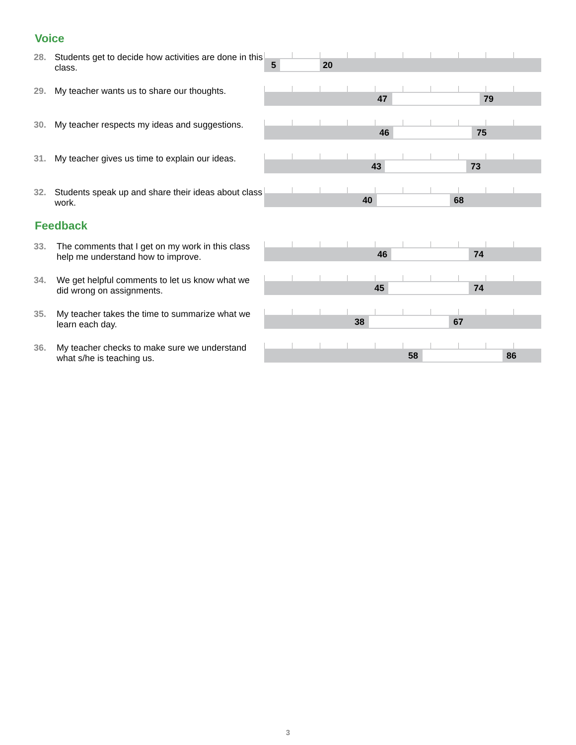Voice
28. Students get to decide how activities are done in this class.
5 20
29. My teacher wants us to share our thoughts.
47 79
30. My teacher respects my ideas and suggestions.
46 75
31. My teacher gives us time to explain our ideas.
43 73
32. Students speak up and share their ideas about class work.
40 68
Feedback
33. The comments that I get on my work in this class help me understand how to improve.
46 74
34. We get helpful comments to let us know what we did wrong on assignments.
45 74
35. My teacher takes the time to summarize what we learn each day.
38 67
36. My teacher checks to make sure we understand what s/he is teaching us.
58 86
3